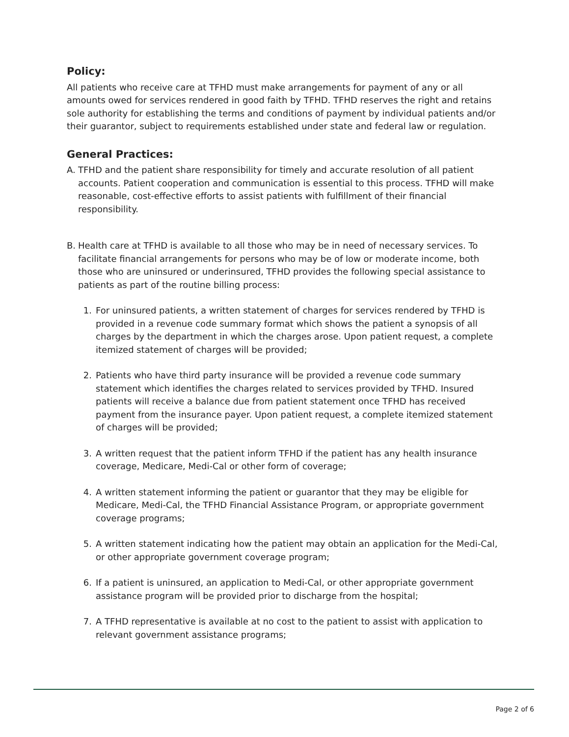Policy:
All patients who receive care at TFHD must make arrangements for payment of any or all amounts owed for services rendered in good faith by TFHD. TFHD reserves the right and retains sole authority for establishing the terms and conditions of payment by individual patients and/or their guarantor, subject to requirements established under state and federal law or regulation.
General Practices:
A. TFHD and the patient share responsibility for timely and accurate resolution of all patient accounts. Patient cooperation and communication is essential to this process. TFHD will make reasonable, cost-effective efforts to assist patients with fulfillment of their financial responsibility.
B. Health care at TFHD is available to all those who may be in need of necessary services. To facilitate financial arrangements for persons who may be of low or moderate income, both those who are uninsured or underinsured, TFHD provides the following special assistance to patients as part of the routine billing process:
1. For uninsured patients, a written statement of charges for services rendered by TFHD is provided in a revenue code summary format which shows the patient a synopsis of all charges by the department in which the charges arose. Upon patient request, a complete itemized statement of charges will be provided;
2. Patients who have third party insurance will be provided a revenue code summary statement which identifies the charges related to services provided by TFHD. Insured patients will receive a balance due from patient statement once TFHD has received payment from the insurance payer. Upon patient request, a complete itemized statement of charges will be provided;
3. A written request that the patient inform TFHD if the patient has any health insurance coverage, Medicare, Medi-Cal or other form of coverage;
4. A written statement informing the patient or guarantor that they may be eligible for Medicare, Medi-Cal, the TFHD Financial Assistance Program, or appropriate government coverage programs;
5. A written statement indicating how the patient may obtain an application for the Medi-Cal, or other appropriate government coverage program;
6. If a patient is uninsured, an application to Medi-Cal, or other appropriate government assistance program will be provided prior to discharge from the hospital;
7. A TFHD representative is available at no cost to the patient to assist with application to relevant government assistance programs;
Page 2 of 6